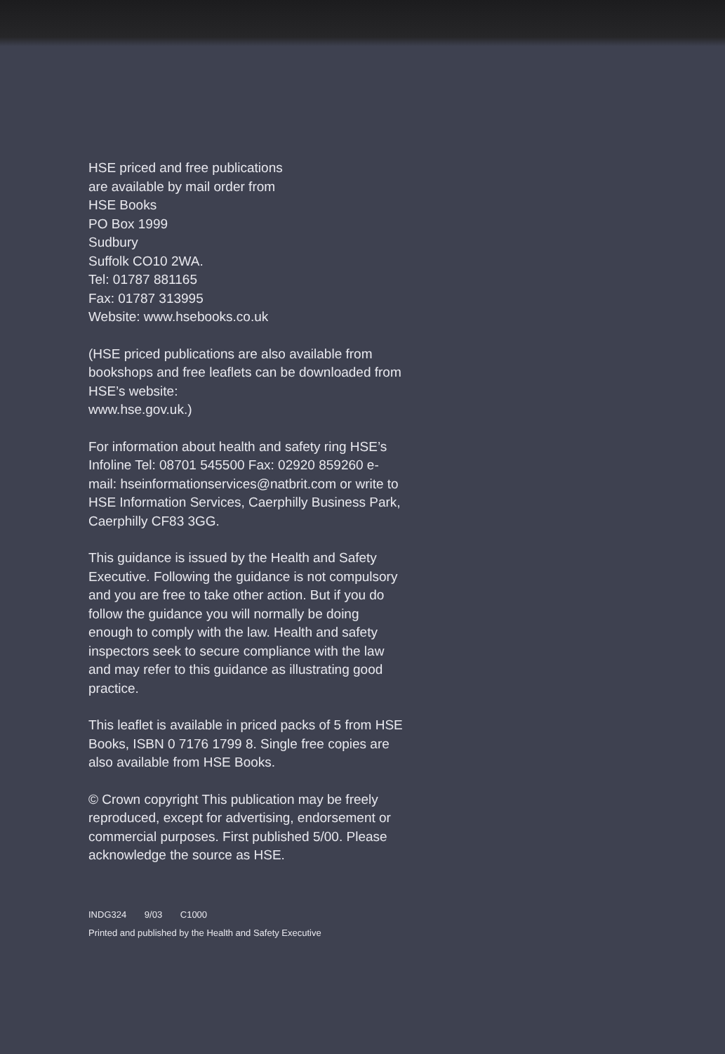HSE priced and free publications
are available by mail order from
HSE Books
PO Box 1999
Sudbury
Suffolk CO10 2WA.
Tel: 01787 881165
Fax: 01787 313995
Website: www.hsebooks.co.uk
(HSE priced publications are also available from bookshops and free leaflets can be downloaded from HSE’s website:
www.hse.gov.uk.)
For information about health and safety ring HSE’s Infoline Tel: 08701 545500 Fax: 02920 859260 e-mail: hseinformationservices@natbrit.com or write to HSE Information Services, Caerphilly Business Park, Caerphilly CF83 3GG.
This guidance is issued by the Health and Safety Executive. Following the guidance is not compulsory and you are free to take other action. But if you do follow the guidance you will normally be doing enough to comply with the law. Health and safety inspectors seek to secure compliance with the law and may refer to this guidance as illustrating good practice.
This leaflet is available in priced packs of 5 from HSE Books, ISBN 0 7176 1799 8. Single free copies are also available from HSE Books.
© Crown copyright This publication may be freely reproduced, except for advertising, endorsement or commercial purposes. First published 5/00. Please acknowledge the source as HSE.
INDG324 9/03 C1000
Printed and published by the Health and Safety Executive